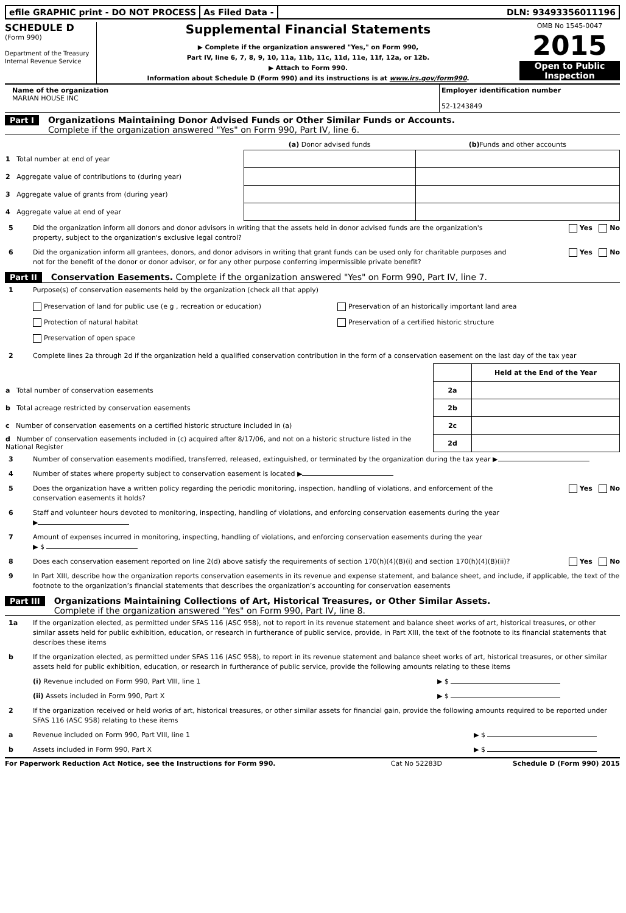efile GRAPHIC print - DO NOT PROCESS
As Filed Data - DLN: 93493356011196
SCHEDULE D
(Form 990)
Department of the Treasury
Internal Revenue Service
Supplemental Financial Statements
▶ Complete if the organization answered "Yes," on Form 990,
Part IV, line 6, 7, 8, 9, 10, 11a, 11b, 11c, 11d, 11e, 11f, 12a, or 12b.
▶ Attach to Form 990.
Information about Schedule D (Form 990) and its instructions is at www.irs.gov/form990.
OMB No 1545-0047
2015
Open to Public Inspection
Name of the organization
MARIAN HOUSE INC
Employer identification number
52-1243849
Part I Organizations Maintaining Donor Advised Funds or Other Similar Funds or Accounts.
Complete if the organization answered "Yes" on Form 990, Part IV, line 6.
| | (a) Donor advised funds | (b) Funds and other accounts |
| 1 Total number at end of year | | |
| 2 Aggregate value of contributions to (during year) | | |
| 3 Aggregate value of grants from (during year) | | |
| 4 Aggregate value at end of year | | |
5 Did the organization inform all donors and donor advisors in writing that the assets held in donor advised funds are the organization's property, subject to the organization's exclusive legal control?
Yes No
6 Did the organization inform all grantees, donors, and donor advisors in writing that grant funds can be used only for charitable purposes and not for the benefit of the donor or donor advisor, or for any other purpose conferring impermissible private benefit?
Yes No
Part II Conservation Easements. Complete if the organization answered "Yes" on Form 990, Part IV, line 7.
1 Purpose(s) of conservation easements held by the organization (check all that apply)
Preservation of land for public use (e g , recreation or education)
Protection of natural habitat
Preservation of open space
Preservation of an historically important land area
Preservation of a certified historic structure
2 Complete lines 2a through 2d if the organization held a qualified conservation contribution in the form of a conservation easement on the last day of the tax year
| | | Held at the End of the Year |
| a Total number of conservation easements | 2a | |
| b Total acreage restricted by conservation easements | 2b | |
| c Number of conservation easements on a certified historic structure included in (a) | 2c | |
| d Number of conservation easements included in (c) acquired after 8/17/06, and not on a historic structure listed in the National Register | 2d | |
3 Number of conservation easements modified, transferred, released, extinguished, or terminated by the organization during the tax year ▶
4 Number of states where property subject to conservation easement is located ▶
5 Does the organization have a written policy regarding the periodic monitoring, inspection, handling of violations, and enforcement of the conservation easements it holds?
Yes No
6 Staff and volunteer hours devoted to monitoring, inspecting, handling of violations, and enforcing conservation easements during the year
▶
7 Amount of expenses incurred in monitoring, inspecting, handling of violations, and enforcing conservation easements during the year
▶ $
8 Does each conservation easement reported on line 2(d) above satisfy the requirements of section 170(h)(4)(B)(i) and section 170(h)(4)(B)(ii)?
Yes No
9 In Part XIII, describe how the organization reports conservation easements in its revenue and expense statement, and balance sheet, and include, if applicable, the text of the footnote to the organization’s financial statements that describes the organization’s accounting for conservation easements
Part III Organizations Maintaining Collections of Art, Historical Treasures, or Other Similar Assets.
Complete if the organization answered "Yes" on Form 990, Part IV, line 8.
1a If the organization elected, as permitted under SFAS 116 (ASC 958), not to report in its revenue statement and balance sheet works of art, historical treasures, or other similar assets held for public exhibition, education, or research in furtherance of public service, provide, in Part XIII, the text of the footnote to its financial statements that describes these items
b If the organization elected, as permitted under SFAS 116 (ASC 958), to report in its revenue statement and balance sheet works of art, historical treasures, or other similar assets held for public exhibition, education, or research in furtherance of public service, provide the following amounts relating to these items
(i) Revenue included on Form 990, Part VIII, line 1
▶ $
(ii) Assets included in Form 990, Part X
▶ $
2 If the organization received or held works of art, historical treasures, or other similar assets for financial gain, provide the following amounts required to be reported under SFAS 116 (ASC 958) relating to these items
a Revenue included on Form 990, Part VIII, line 1
▶ $
b Assets included in Form 990, Part X
▶ $
For Paperwork Reduction Act Notice, see the Instructions for Form 990. Cat No 52283D Schedule D (Form 990) 2015